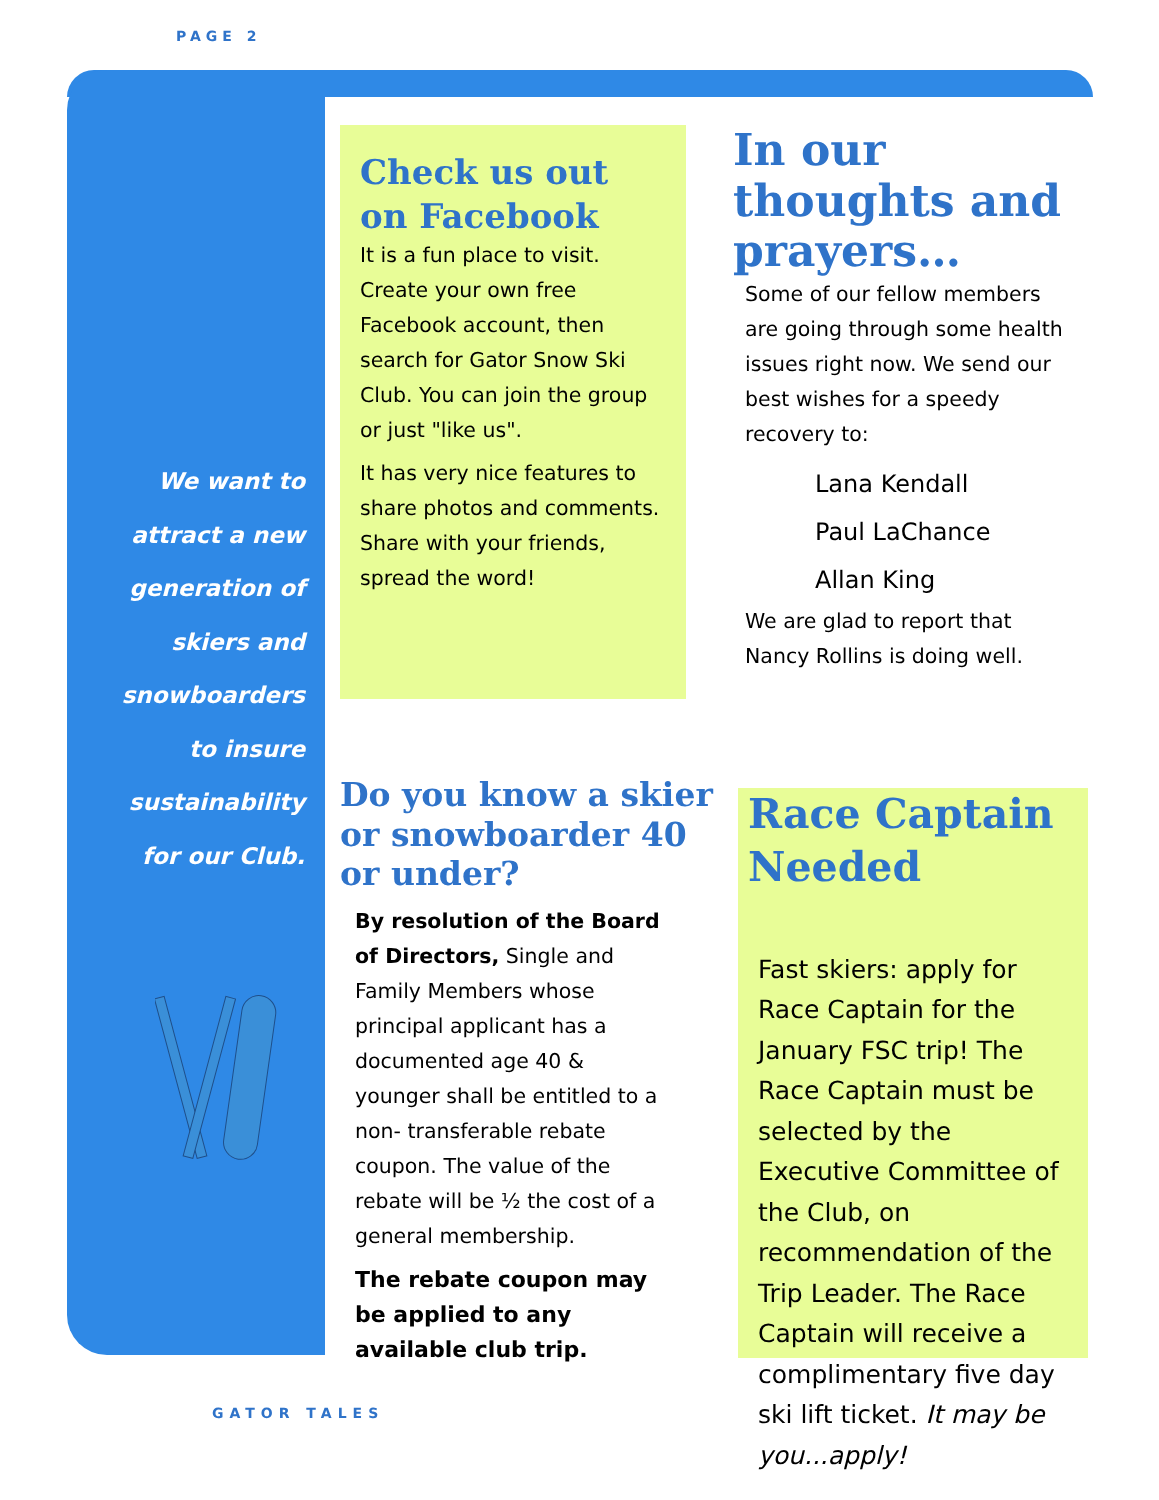PAGE 2
We want to attract a new generation of skiers and snowboarders to insure sustainability for our Club.
Check us out on Facebook
It is a fun place to visit. Create your own free Facebook account, then search for Gator Snow Ski Club. You can join the group or just "like us".
It has very nice features to share photos and comments. Share with your friends, spread the word!
In our thoughts and prayers…
Some of our fellow members are going through some health issues right now. We send our best wishes for a speedy recovery to:
Lana Kendall
Paul LaChance
Allan King
We are glad to report that Nancy Rollins is doing well.
Do you know a skier or snowboarder 40 or under?
By resolution of the Board of Directors, Single and Family Members whose principal applicant has a documented age 40 & younger shall be entitled to a non- transferable rebate coupon. The value of the rebate will be ½ the cost of a general membership.
The rebate coupon may be applied to any available club trip.
Race Captain Needed
Fast skiers: apply for Race Captain for the January FSC trip! The Race Captain must be selected by the Executive Committee of the Club, on recommendation of the Trip Leader. The Race Captain will receive a complimentary five day ski lift ticket. It may be you...apply!
GATOR TALES